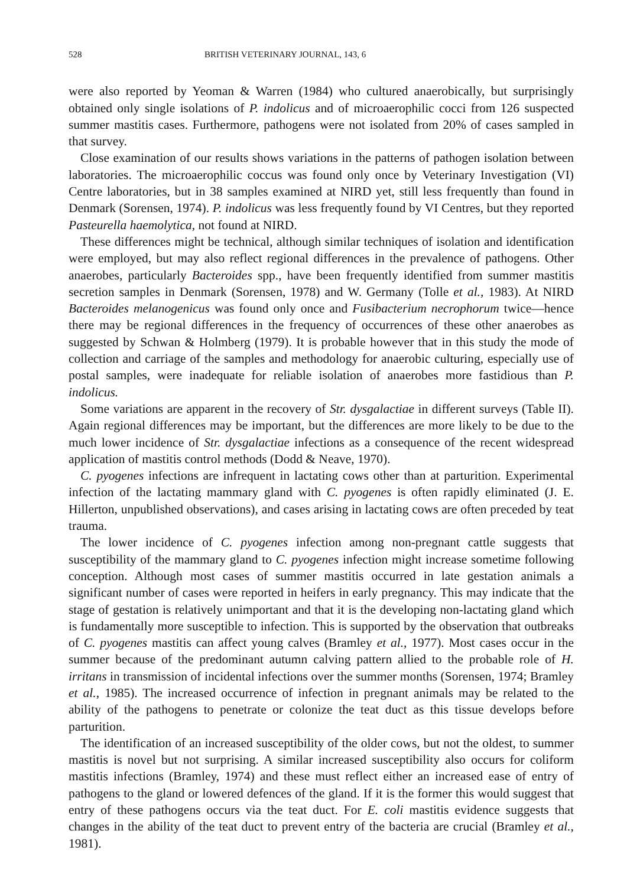528 BRITISH VETERINARY JOURNAL, 143, 6
were also reported by Yeoman & Warren (1984) who cultured anaerobically, but surprisingly obtained only single isolations of P. indolicus and of microaerophilic cocci from 126 suspected summer mastitis cases. Furthermore, pathogens were not isolated from 20% of cases sampled in that survey.
Close examination of our results shows variations in the patterns of pathogen isolation between laboratories. The microaerophilic coccus was found only once by Veterinary Investigation (VI) Centre laboratories, but in 38 samples examined at NIRD yet, still less frequently than found in Denmark (Sorensen, 1974). P. indolicus was less frequently found by VI Centres, but they reported Pasteurella haemolytica, not found at NIRD.
These differences might be technical, although similar techniques of isolation and identification were employed, but may also reflect regional differences in the prevalence of pathogens. Other anaerobes, particularly Bacteroides spp., have been frequently identified from summer mastitis secretion samples in Denmark (Sorensen, 1978) and W. Germany (Tolle et al., 1983). At NIRD Bacteroides melanogenicus was found only once and Fusibacterium necrophorum twice—hence there may be regional differences in the frequency of occurrences of these other anaerobes as suggested by Schwan & Holmberg (1979). It is probable however that in this study the mode of collection and carriage of the samples and methodology for anaerobic culturing, especially use of postal samples, were inadequate for reliable isolation of anaerobes more fastidious than P. indolicus.
Some variations are apparent in the recovery of Str. dysgalactiae in different surveys (Table II). Again regional differences may be important, but the differences are more likely to be due to the much lower incidence of Str. dysgalactiae infections as a consequence of the recent widespread application of mastitis control methods (Dodd & Neave, 1970).
C. pyogenes infections are infrequent in lactating cows other than at parturition. Experimental infection of the lactating mammary gland with C. pyogenes is often rapidly eliminated (J. E. Hillerton, unpublished observations), and cases arising in lactating cows are often preceded by teat trauma.
The lower incidence of C. pyogenes infection among non-pregnant cattle suggests that susceptibility of the mammary gland to C. pyogenes infection might increase sometime following conception. Although most cases of summer mastitis occurred in late gestation animals a significant number of cases were reported in heifers in early pregnancy. This may indicate that the stage of gestation is relatively unimportant and that it is the developing non-lactating gland which is fundamentally more susceptible to infection. This is supported by the observation that outbreaks of C. pyogenes mastitis can affect young calves (Bramley et al., 1977). Most cases occur in the summer because of the predominant autumn calving pattern allied to the probable role of H. irritans in transmission of incidental infections over the summer months (Sorensen, 1974; Bramley et al., 1985). The increased occurrence of infection in pregnant animals may be related to the ability of the pathogens to penetrate or colonize the teat duct as this tissue develops before parturition.
The identification of an increased susceptibility of the older cows, but not the oldest, to summer mastitis is novel but not surprising. A similar increased susceptibility also occurs for coliform mastitis infections (Bramley, 1974) and these must reflect either an increased ease of entry of pathogens to the gland or lowered defences of the gland. If it is the former this would suggest that entry of these pathogens occurs via the teat duct. For E. coli mastitis evidence suggests that changes in the ability of the teat duct to prevent entry of the bacteria are crucial (Bramley et al., 1981).